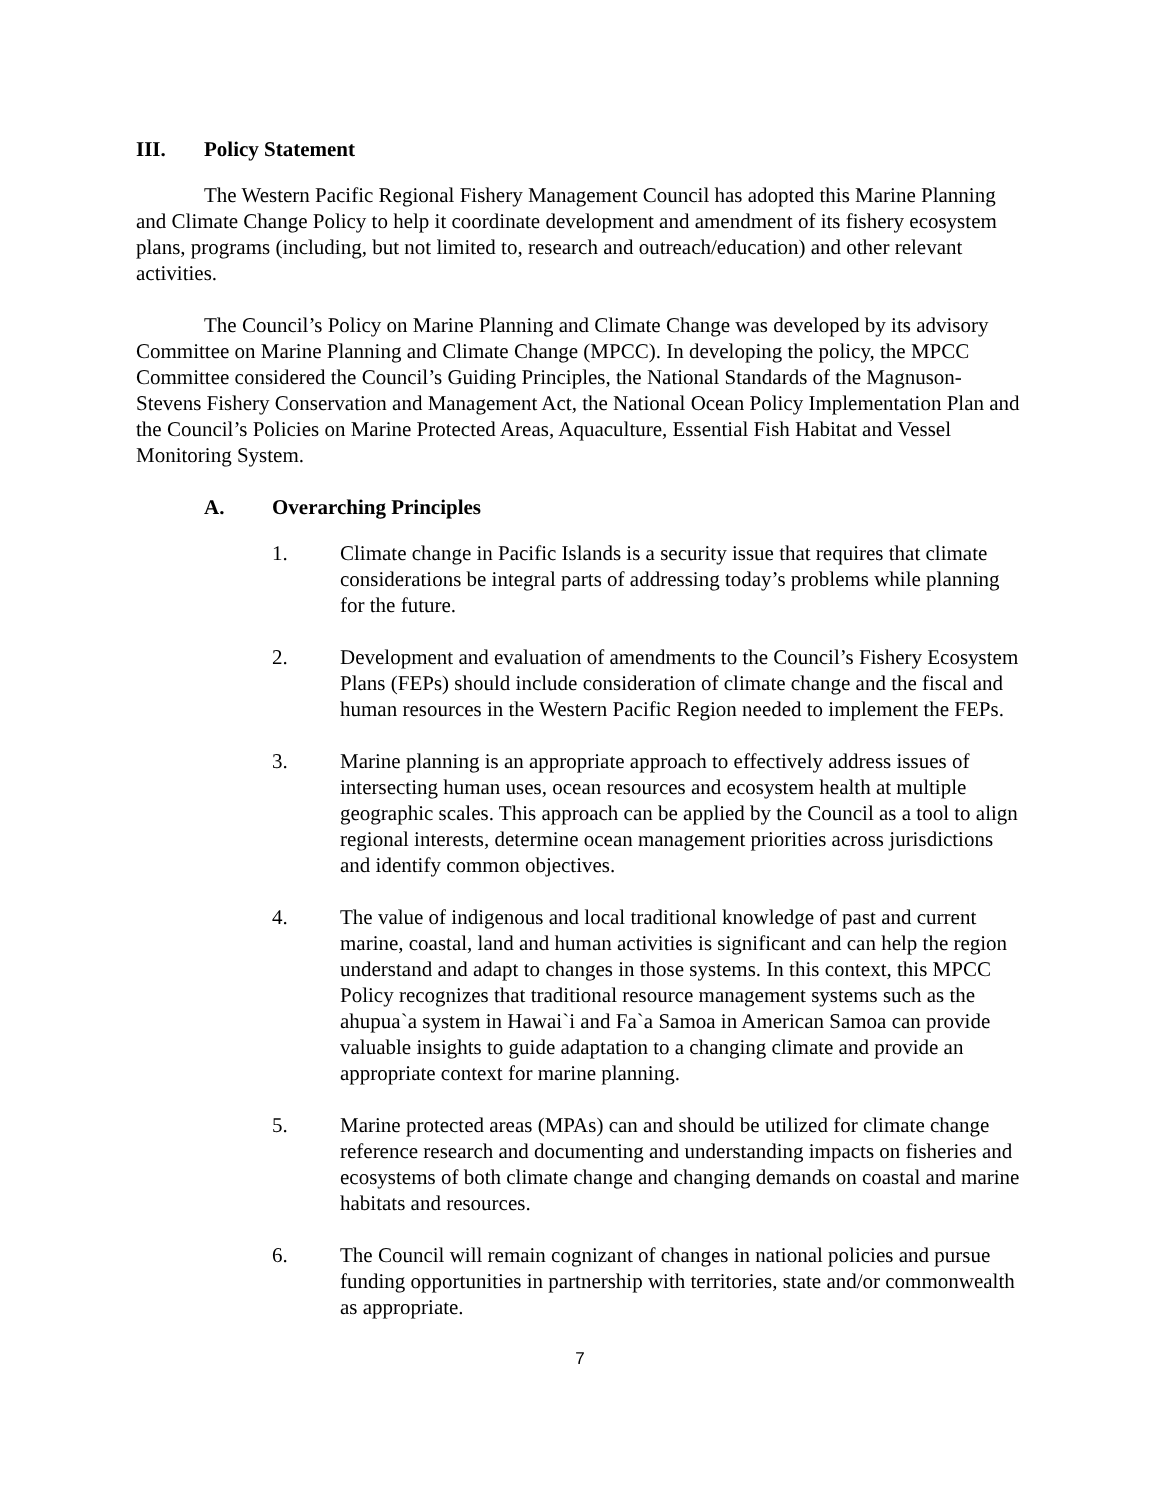III. Policy Statement
The Western Pacific Regional Fishery Management Council has adopted this Marine Planning and Climate Change Policy to help it coordinate development and amendment of its fishery ecosystem plans, programs (including, but not limited to, research and outreach/education) and other relevant activities.
The Council’s Policy on Marine Planning and Climate Change was developed by its advisory Committee on Marine Planning and Climate Change (MPCC). In developing the policy, the MPCC Committee considered the Council’s Guiding Principles, the National Standards of the Magnuson-Stevens Fishery Conservation and Management Act, the National Ocean Policy Implementation Plan and the Council’s Policies on Marine Protected Areas, Aquaculture, Essential Fish Habitat and Vessel Monitoring System.
A. Overarching Principles
1. Climate change in Pacific Islands is a security issue that requires that climate considerations be integral parts of addressing today’s problems while planning for the future.
2. Development and evaluation of amendments to the Council’s Fishery Ecosystem Plans (FEPs) should include consideration of climate change and the fiscal and human resources in the Western Pacific Region needed to implement the FEPs.
3. Marine planning is an appropriate approach to effectively address issues of intersecting human uses, ocean resources and ecosystem health at multiple geographic scales. This approach can be applied by the Council as a tool to align regional interests, determine ocean management priorities across jurisdictions and identify common objectives.
4. The value of indigenous and local traditional knowledge of past and current marine, coastal, land and human activities is significant and can help the region understand and adapt to changes in those systems. In this context, this MPCC Policy recognizes that traditional resource management systems such as the ahupua`a system in Hawai`i and Fa`a Samoa in American Samoa can provide valuable insights to guide adaptation to a changing climate and provide an appropriate context for marine planning.
5. Marine protected areas (MPAs) can and should be utilized for climate change reference research and documenting and understanding impacts on fisheries and ecosystems of both climate change and changing demands on coastal and marine habitats and resources.
6. The Council will remain cognizant of changes in national policies and pursue funding opportunities in partnership with territories, state and/or commonwealth as appropriate.
7